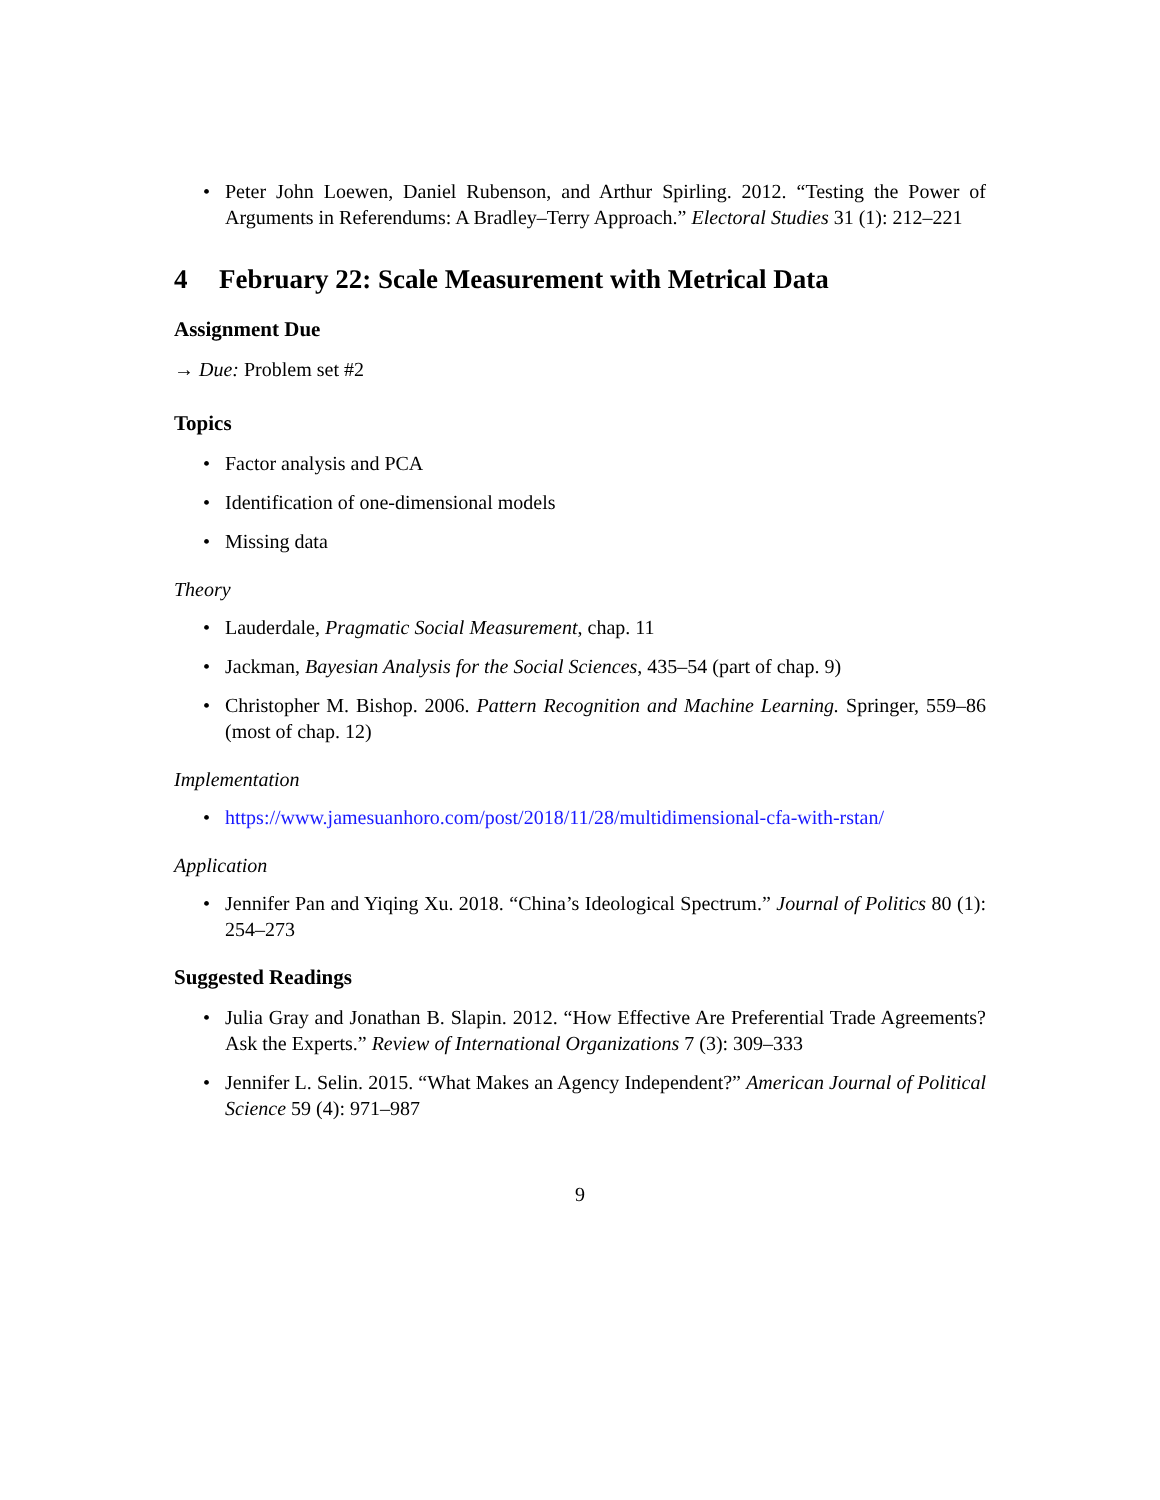• Peter John Loewen, Daniel Rubenson, and Arthur Spirling. 2012. “Testing the Power of Arguments in Referendums: A Bradley–Terry Approach.” Electoral Studies 31 (1): 212–221
4 February 22: Scale Measurement with Metrical Data
Assignment Due
→ Due: Problem set #2
Topics
• Factor analysis and PCA
• Identification of one-dimensional models
• Missing data
Theory
• Lauderdale, Pragmatic Social Measurement, chap. 11
• Jackman, Bayesian Analysis for the Social Sciences, 435–54 (part of chap. 9)
• Christopher M. Bishop. 2006. Pattern Recognition and Machine Learning. Springer, 559–86 (most of chap. 12)
Implementation
• https://www.jamesuanhoro.com/post/2018/11/28/multidimensional-cfa-with-rstan/
Application
• Jennifer Pan and Yiqing Xu. 2018. “China’s Ideological Spectrum.” Journal of Politics 80 (1): 254–273
Suggested Readings
• Julia Gray and Jonathan B. Slapin. 2012. “How Effective Are Preferential Trade Agreements? Ask the Experts.” Review of International Organizations 7 (3): 309–333
• Jennifer L. Selin. 2015. “What Makes an Agency Independent?” American Journal of Political Science 59 (4): 971–987
9